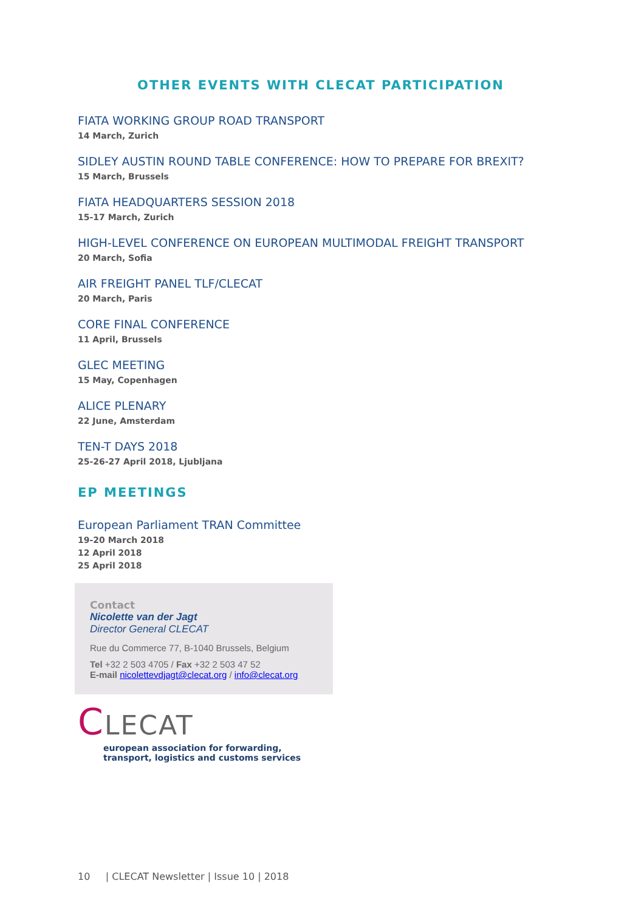OTHER EVENTS WITH CLECAT PARTICIPATION
FIATA WORKING GROUP ROAD TRANSPORT
14 March, Zurich
SIDLEY AUSTIN ROUND TABLE CONFERENCE: HOW TO PREPARE FOR BREXIT?
15 March, Brussels
FIATA HEADQUARTERS SESSION 2018
15-17 March, Zurich
HIGH-LEVEL CONFERENCE ON EUROPEAN MULTIMODAL FREIGHT TRANSPORT
20 March, Sofia
AIR FREIGHT PANEL TLF/CLECAT
20 March, Paris
CORE FINAL CONFERENCE
11 April, Brussels
GLEC MEETING
15 May, Copenhagen
ALICE PLENARY
22 June, Amsterdam
TEN-T DAYS 2018
25-26-27 April 2018, Ljubljana
EP MEETINGS
European Parliament TRAN Committee
19-20 March 2018
12 April 2018
25 April 2018
Contact
Nicolette van der Jagt
Director General CLECAT
Rue du Commerce 77, B-1040 Brussels, Belgium
Tel +32 2 503 4705 / Fax +32 2 503 47 52
E-mail nicolettevdjagt@clecat.org / info@clecat.org
CLECAT
european association for forwarding,
transport, logistics and customs services
10 | CLECAT Newsletter | Issue 10 | 2018